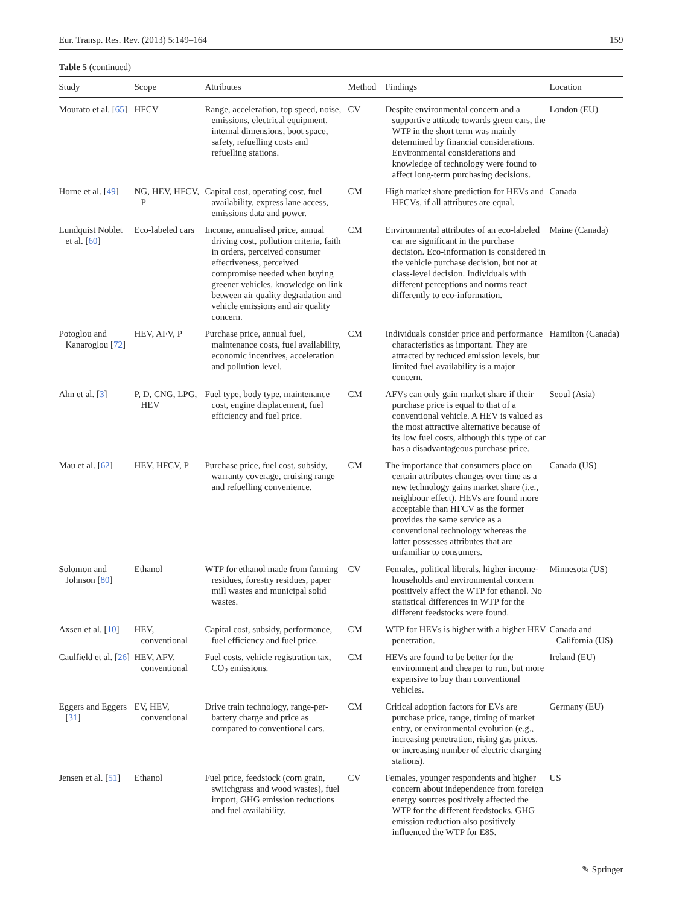Eur. Transp. Res. Rev. (2013) 5:149–164 159
Table 5 (continued)
| Study | Scope | Attributes | Method | Findings | Location |
| --- | --- | --- | --- | --- | --- |
| Mourato et al. [ 65 ] | HFCV | Range, acceleration, top speed, noise, emissions, electrical equipment, internal dimensions, boot space, safety, refuelling costs and refuelling stations. | CV | Despite environmental concern and a supportive attitude towards green cars, the WTP in the short term was mainly determined by financial considerations. Environmental considerations and knowledge of technology were found to affect long-term purchasing decisions. | London (EU) |
| Horne et al. [ 49 ] | NG, HEV, HFCV, P | Capital cost, operating cost, fuel availability, express lane access, emissions data and power. | CM | High market share prediction for HEVs and HFCVs, if all attributes are equal. | Canada |
| Lundquist Noblet et al. [ 60 ] | Eco-labeled cars | Income, annualised price, annual driving cost, pollution criteria, faith in orders, perceived consumer effectiveness, perceived compromise needed when buying greener vehicles, knowledge on link between air quality degradation and vehicle emissions and air quality concern. | CM | Environmental attributes of an eco-labeled car are significant in the purchase decision. Eco-information is considered in the vehicle purchase decision, but not at class-level decision. Individuals with different perceptions and norms react differently to eco-information. | Maine (Canada) |
| Potoglou and Kanaroglou [ 72 ] | HEV, AFV, P | Purchase price, annual fuel, maintenance costs, fuel availability, economic incentives, acceleration and pollution level. | CM | Individuals consider price and performance characteristics as important. They are attracted by reduced emission levels, but limited fuel availability is a major concern. | Hamilton (Canada) |
| Ahn et al. [ 3 ] | P, D, CNG, LPG, HEV | Fuel type, body type, maintenance cost, engine displacement, fuel efficiency and fuel price. | CM | AFVs can only gain market share if their purchase price is equal to that of a conventional vehicle. A HEV is valued as the most attractive alternative because of its low fuel costs, although this type of car has a disadvantageous purchase price. | Seoul (Asia) |
| Mau et al. [ 62 ] | HEV, HFCV, P | Purchase price, fuel cost, subsidy, warranty coverage, cruising range and refuelling convenience. | CM | The importance that consumers place on certain attributes changes over time as a new technology gains market share (i.e., neighbour effect). HEVs are found more acceptable than HFCV as the former provides the same service as a conventional technology whereas the latter possesses attributes that are unfamiliar to consumers. | Canada (US) |
| Solomon and Johnson [ 80 ] | Ethanol | WTP for ethanol made from farming residues, forestry residues, paper mill wastes and municipal solid wastes. | CV | Females, political liberals, higher income-households and environmental concern positively affect the WTP for ethanol. No statistical differences in WTP for the different feedstocks were found. | Minnesota (US) |
| Axsen et al. [ 10 ] | HEV, conventional | Capital cost, subsidy, performance, fuel efficiency and fuel price. | CM | WTP for HEVs is higher with a higher HEV penetration. | Canada and California (US) |
| Caulfield et al. [ 26 ] | HEV, AFV, conventional | Fuel costs, vehicle registration tax, CO<sub>2</sub> emissions. | CM | HEVs are found to be better for the environment and cheaper to run, but more expensive to buy than conventional vehicles. | Ireland (EU) |
| Eggers and Eggers [ 31 ] | EV, HEV, conventional | Drive train technology, range-per-battery charge and price as compared to conventional cars. | CM | Critical adoption factors for EVs are purchase price, range, timing of market entry, or environmental evolution (e.g., increasing penetration, rising gas prices, or increasing number of electric charging stations). | Germany (EU) |
| Jensen et al. [ 51 ] | Ethanol | Fuel price, feedstock (corn grain, switchgrass and wood wastes), fuel import, GHG emission reductions and fuel availability. | CV | Females, younger respondents and higher concern about independence from foreign energy sources positively affected the WTP for the different feedstocks. GHG emission reduction also positively influenced the WTP for E85. | US |
✎ Springer